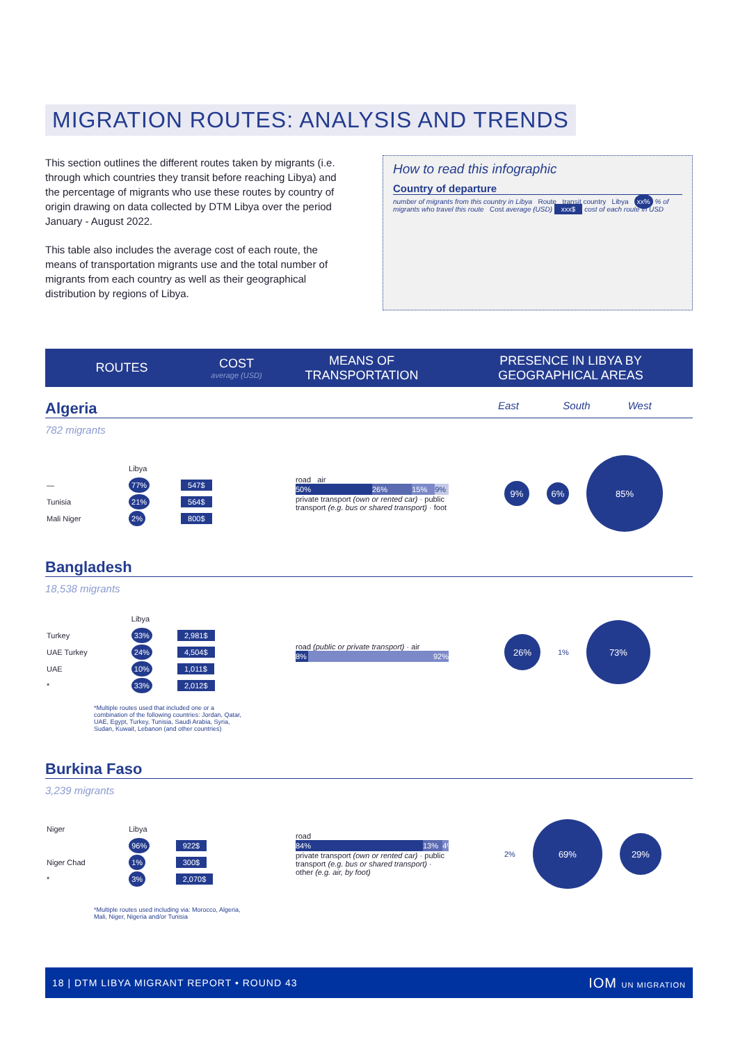MIGRATION ROUTES: ANALYSIS AND TRENDS
This section outlines the different routes taken by migrants (i.e. through which countries they transit before reaching Libya) and the percentage of migrants who use these routes by country of origin drawing on data collected by DTM Libya over the period January - August 2022.
This table also includes the average cost of each route, the means of transportation migrants use and the total number of migrants from each country as well as their geographical distribution by regions of Libya.
How to read this infographic
Country of departure
number of migrants from this country in Libya Route transit country Libya xx% % of migrants who travel this route Cost average (USD) xxx$ cost of each route in USD
ROUTES
COST
average (USD)
MEANS OF TRANSPORTATION
PRESENCE IN LIBYA BY GEOGRAPHICAL AREAS
Algeria East South West
782 migrants
| | Libya | |
| — | 77% | 547$ |
| Tunisia | 21% | 564$ |
| Mali Niger | 2% | 800$ |
road air
50% 26% 15% 9%
private transport (own or rented car) · public transport (e.g. bus or shared transport) · foot
9%
6%
85%
Bangladesh
18,538 migrants
| | Libya | |
| Turkey | 33% | 2,981$ |
| UAE Turkey | 24% | 4,504$ |
| UAE | 10% | 1,011$ |
| * | 33% | 2,012$ |
road (public or private transport) · air
8% 92%
26%
1%
73%
*Multiple routes used that included one or a combination of the following countries: Jordan, Qatar, UAE, Egypt, Turkey, Tunisia, Saudi Arabia, Syria, Sudan, Kuwait, Lebanon (and other countries)
Burkina Faso
3,239 migrants
| Niger | Libya | |
| | 96% | 922$ |
| Niger Chad | 1% | 300$ |
| * | 3% | 2,070$ |
road
84% 13% 4%
private transport (own or rented car) · public transport (e.g. bus or shared transport) · other (e.g. air, by foot)
2%
69%
29%
*Multiple routes used including via: Morocco, Algeria, Mali, Niger, Nigeria and/or Tunisia
18 | DTM LIBYA MIGRANT REPORT • ROUND 43 IOM UN MIGRATION